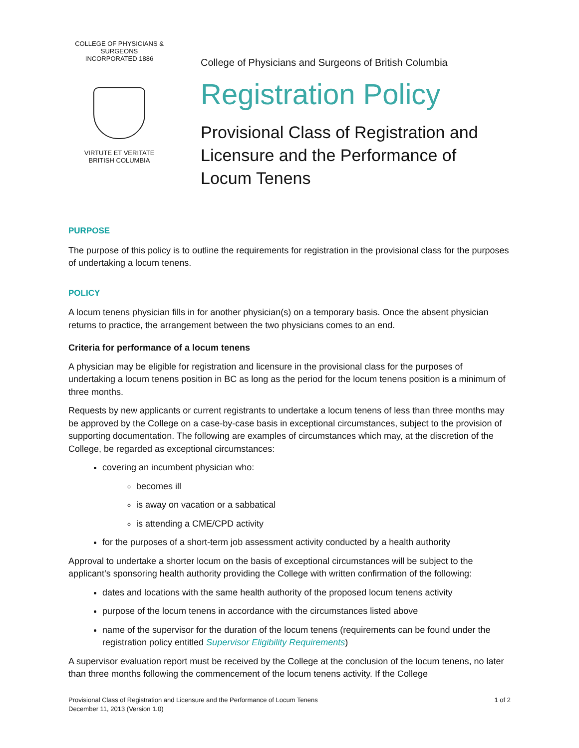COLLEGE OF PHYSICIANS & SURGEONS
INCORPORATED 1886
VIRTUTE ET VERITATE
BRITISH COLUMBIA
College of Physicians and Surgeons of British Columbia
Registration Policy
Provisional Class of Registration and
Licensure and the Performance of
Locum Tenens
PURPOSE
The purpose of this policy is to outline the requirements for registration in the provisional class for the purposes of undertaking a locum tenens.
POLICY
A locum tenens physician fills in for another physician(s) on a temporary basis. Once the absent physician returns to practice, the arrangement between the two physicians comes to an end.
Criteria for performance of a locum tenens
A physician may be eligible for registration and licensure in the provisional class for the purposes of undertaking a locum tenens position in BC as long as the period for the locum tenens position is a minimum of three months.
Requests by new applicants or current registrants to undertake a locum tenens of less than three months may be approved by the College on a case-by-case basis in exceptional circumstances, subject to the provision of supporting documentation. The following are examples of circumstances which may, at the discretion of the College, be regarded as exceptional circumstances:
covering an incumbent physician who:
becomes ill
is away on vacation or a sabbatical
is attending a CME/CPD activity
for the purposes of a short-term job assessment activity conducted by a health authority
Approval to undertake a shorter locum on the basis of exceptional circumstances will be subject to the applicant’s sponsoring health authority providing the College with written confirmation of the following:
dates and locations with the same health authority of the proposed locum tenens activity
purpose of the locum tenens in accordance with the circumstances listed above
name of the supervisor for the duration of the locum tenens (requirements can be found under the registration policy entitled Supervisor Eligibility Requirements)
A supervisor evaluation report must be received by the College at the conclusion of the locum tenens, no later than three months following the commencement of the locum tenens activity. If the College
Provisional Class of Registration and Licensure and the Performance of Locum Tenens
December 11, 2013 (Version 1.0)
1 of 2